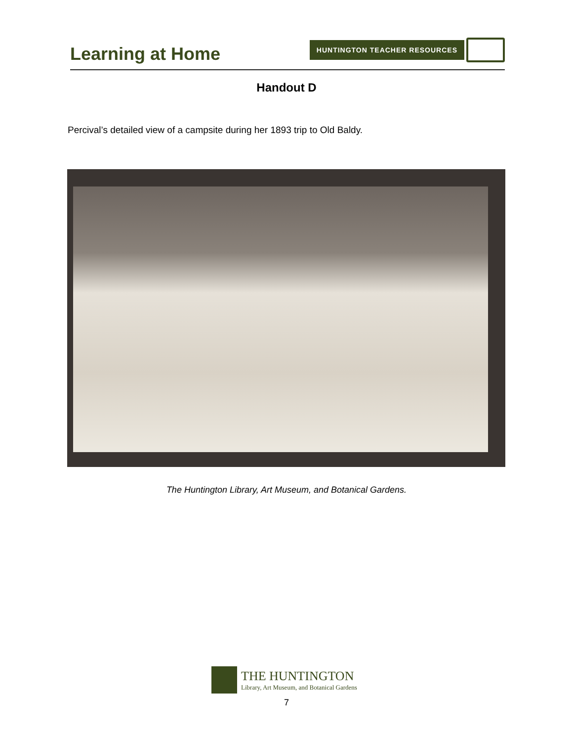Learning at Home
HUNTINGTON TEACHER RESOURCES
Handout D
Percival’s detailed view of a campsite during her 1893 trip to Old Baldy.
The Huntington Library, Art Museum, and Botanical Gardens.
THE HUNTINGTON
Library, Art Museum, and Botanical Gardens
7